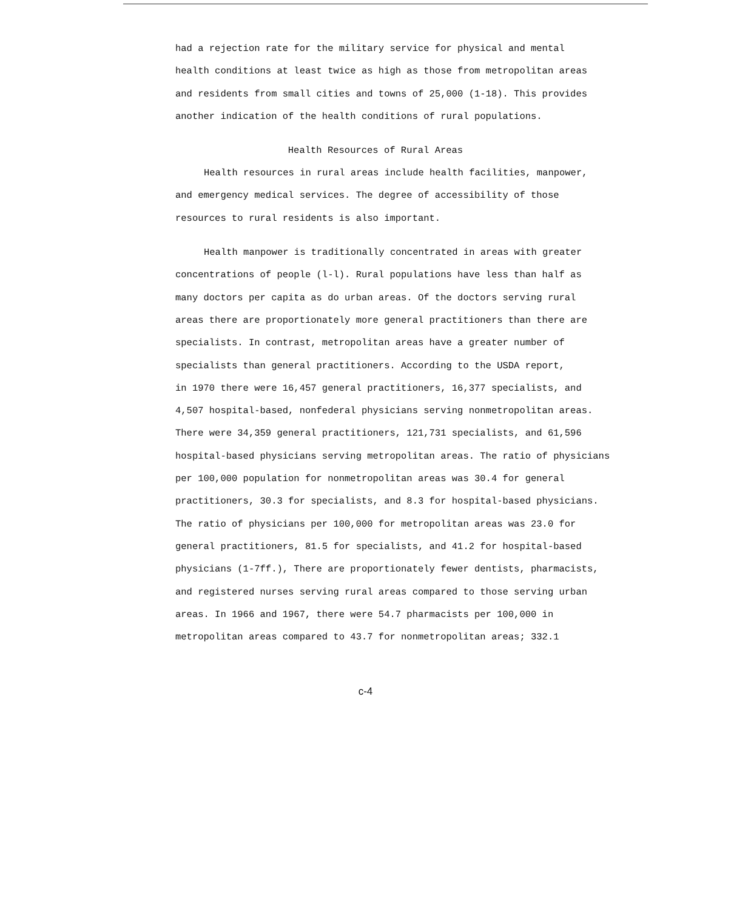had a rejection rate for the military service for physical and mental
health conditions at least twice as high as those from metropolitan areas
and residents from small cities and towns of 25,000 (1-18). This provides
another indication of the health conditions of rural populations.
Health Resources of Rural Areas
Health resources in rural areas include health facilities, manpower,
and emergency medical services. The degree of accessibility of those
resources to rural residents is also important.
Health manpower is traditionally concentrated in areas with greater
concentrations of people (l-l). Rural populations have less than half as
many doctors per capita as do urban areas. Of the doctors serving rural
areas there are proportionately more general practitioners than there are
specialists. In contrast, metropolitan areas have a greater number of
specialists than general practitioners. According to the USDA report,
in 1970 there were 16,457 general practitioners, 16,377 specialists, and
4,507 hospital-based, nonfederal physicians serving nonmetropolitan areas.
There were 34,359 general practitioners, 121,731 specialists, and 61,596
hospital-based physicians serving metropolitan areas. The ratio of physicians
per 100,000 population for nonmetropolitan areas was 30.4 for general
practitioners, 30.3 for specialists, and 8.3 for hospital-based physicians.
The ratio of physicians per 100,000 for metropolitan areas was 23.0 for
general practitioners, 81.5 for specialists, and 41.2 for hospital-based
physicians (1-7ff.), There are proportionately fewer dentists, pharmacists,
and registered nurses serving rural areas compared to those serving urban
areas. In 1966 and 1967, there were 54.7 pharmacists per 100,000 in
metropolitan areas compared to 43.7 for nonmetropolitan areas; 332.1
c-4